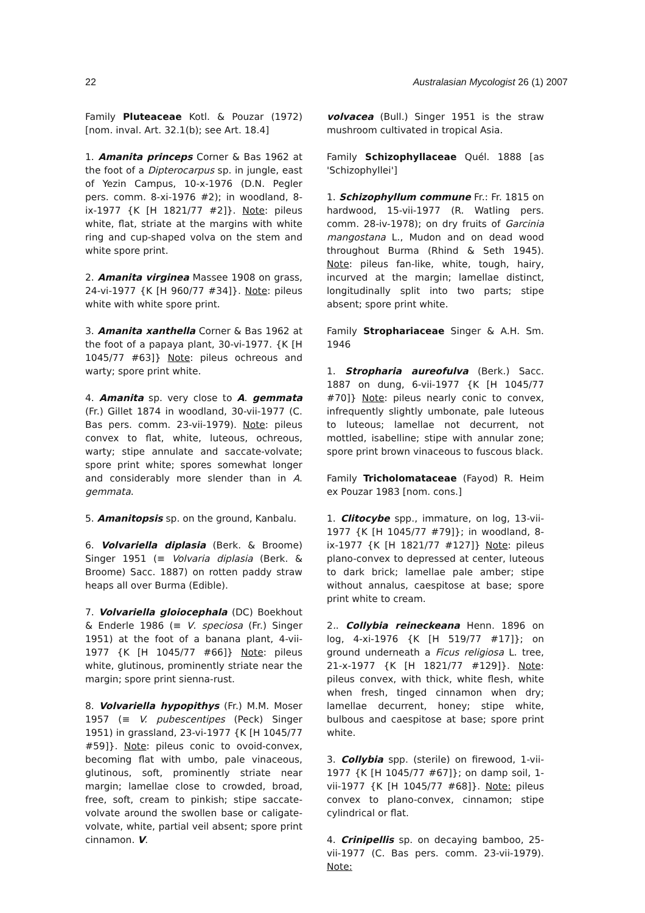22 Australasian Mycologist 26 (1) 2007
Family Pluteaceae Kotl. & Pouzar (1972) [nom. inval. Art. 32.1(b); see Art. 18.4]
1. Amanita princeps Corner & Bas 1962 at the foot of a Dipterocarpus sp. in jungle, east of Yezin Campus, 10-x-1976 (D.N. Pegler pers. comm. 8-xi-1976 #2); in woodland, 8-ix-1977 {K [H 1821/77 #2]}. Note: pileus white, flat, striate at the margins with white ring and cup-shaped volva on the stem and white spore print.
2. Amanita virginea Massee 1908 on grass, 24-vi-1977 {K [H 960/77 #34]}. Note: pileus white with white spore print.
3. Amanita xanthella Corner & Bas 1962 at the foot of a papaya plant, 30-vi-1977. {K [H 1045/77 #63]} Note: pileus ochreous and warty; spore print white.
4. Amanita sp. very close to A. gemmata (Fr.) Gillet 1874 in woodland, 30-vii-1977 (C. Bas pers. comm. 23-vii-1979). Note: pileus convex to flat, white, luteous, ochreous, warty; stipe annulate and saccate-volvate; spore print white; spores somewhat longer and considerably more slender than in A. gemmata.
5. Amanitopsis sp. on the ground, Kanbalu.
6. Volvariella diplasia (Berk. & Broome) Singer 1951 (≡ Volvaria diplasia (Berk. & Broome) Sacc. 1887) on rotten paddy straw heaps all over Burma (Edible).
7. Volvariella gloiocephala (DC) Boekhout & Enderle 1986 (≡ V. speciosa (Fr.) Singer 1951) at the foot of a banana plant, 4-vii-1977 {K [H 1045/77 #66]} Note: pileus white, glutinous, prominently striate near the margin; spore print sienna-rust.
8. Volvariella hypopithys (Fr.) M.M. Moser 1957 (≡ V. pubescentipes (Peck) Singer 1951) in grassland, 23-vi-1977 {K [H 1045/77 #59]}. Note: pileus conic to ovoid-convex, becoming flat with umbo, pale vinaceous, glutinous, soft, prominently striate near margin; lamellae close to crowded, broad, free, soft, cream to pinkish; stipe saccate-volvate around the swollen base or caligate-volvate, white, partial veil absent; spore print cinnamon. V.
volvacea (Bull.) Singer 1951 is the straw mushroom cultivated in tropical Asia.
Family Schizophyllaceae Quél. 1888 [as 'Schizophyllei']
1. Schizophyllum commune Fr.: Fr. 1815 on hardwood, 15-vii-1977 (R. Watling pers. comm. 28-iv-1978); on dry fruits of Garcinia mangostana L., Mudon and on dead wood throughout Burma (Rhind & Seth 1945). Note: pileus fan-like, white, tough, hairy, incurved at the margin; lamellae distinct, longitudinally split into two parts; stipe absent; spore print white.
Family Strophariaceae Singer & A.H. Sm. 1946
1. Stropharia aureofulva (Berk.) Sacc. 1887 on dung, 6-vii-1977 {K [H 1045/77 #70]} Note: pileus nearly conic to convex, infrequently slightly umbonate, pale luteous to luteous; lamellae not decurrent, not mottled, isabelline; stipe with annular zone; spore print brown vinaceous to fuscous black.
Family Tricholomataceae (Fayod) R. Heim ex Pouzar 1983 [nom. cons.]
1. Clitocybe spp., immature, on log, 13-vii-1977 {K [H 1045/77 #79]}; in woodland, 8-ix-1977 {K [H 1821/77 #127]} Note: pileus plano-convex to depressed at center, luteous to dark brick; lamellae pale amber; stipe without annalus, caespitose at base; spore print white to cream.
2.. Collybia reineckeana Henn. 1896 on log, 4-xi-1976 {K [H 519/77 #17]}; on ground underneath a Ficus religiosa L. tree, 21-x-1977 {K [H 1821/77 #129]}. Note: pileus convex, with thick, white flesh, white when fresh, tinged cinnamon when dry; lamellae decurrent, honey; stipe white, bulbous and caespitose at base; spore print white.
3. Collybia spp. (sterile) on firewood, 1-vii-1977 {K [H 1045/77 #67]}; on damp soil, 1-vii-1977 {K [H 1045/77 #68]}. Note: pileus convex to plano-convex, cinnamon; stipe cylindrical or flat.
4. Crinipellis sp. on decaying bamboo, 25-vii-1977 (C. Bas pers. comm. 23-vii-1979). Note: